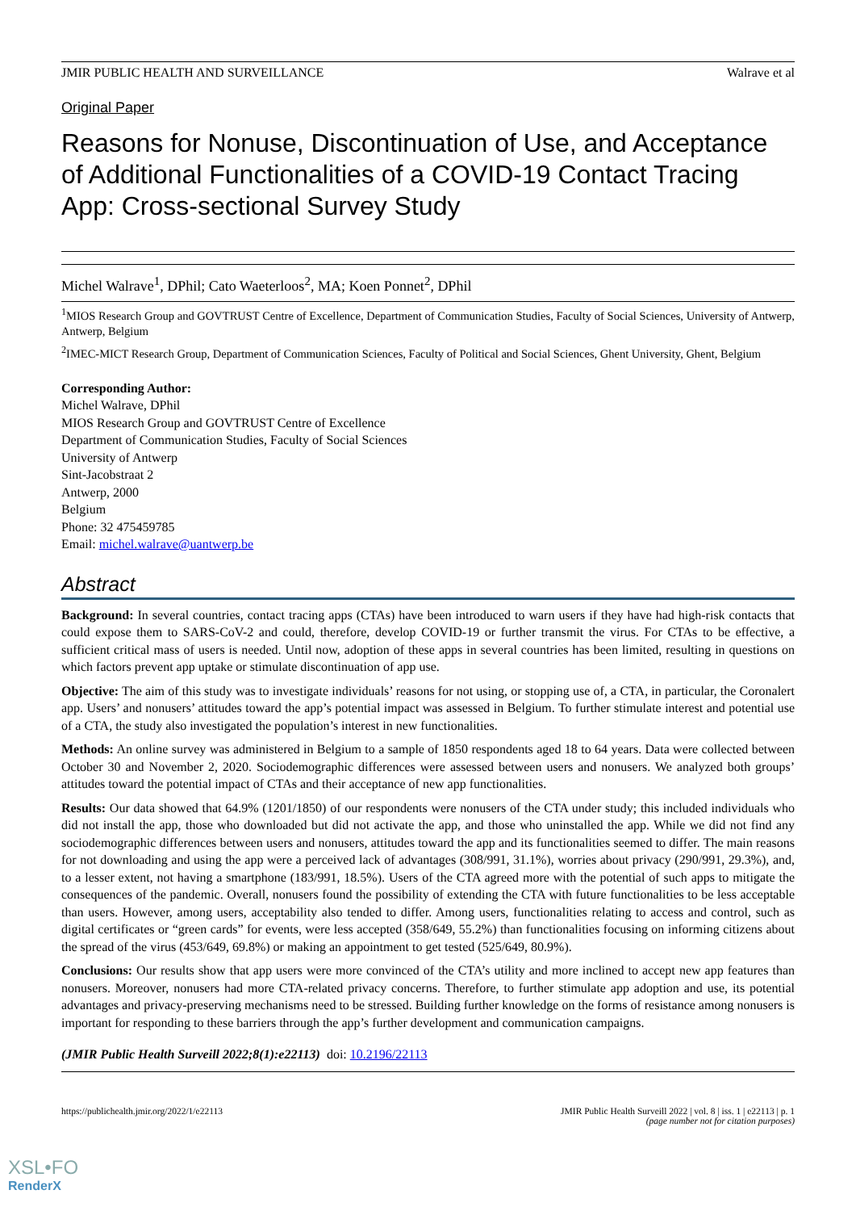JMIR PUBLIC HEALTH AND SURVEILLANCE Walrave et al
Original Paper
Reasons for Nonuse, Discontinuation of Use, and Acceptance of Additional Functionalities of a COVID-19 Contact Tracing App: Cross-sectional Survey Study
Michel Walrave<sup>1</sup>, DPhil; Cato Waeterloos<sup>2</sup>, MA; Koen Ponnet<sup>2</sup>, DPhil
<sup>1</sup> MIOS Research Group and GOVTRUST Centre of Excellence, Department of Communication Studies, Faculty of Social Sciences, University of Antwerp, Antwerp, Belgium
<sup>2</sup> IMEC-MICT Research Group, Department of Communication Sciences, Faculty of Political and Social Sciences, Ghent University, Ghent, Belgium
Corresponding Author:
Michel Walrave, DPhil
MIOS Research Group and GOVTRUST Centre of Excellence
Department of Communication Studies, Faculty of Social Sciences
University of Antwerp
Sint-Jacobstraat 2
Antwerp, 2000
Belgium
Phone: 32 475459785
Email: michel.walrave@uantwerp.be
Abstract
Background: In several countries, contact tracing apps (CTAs) have been introduced to warn users if they have had high-risk contacts that could expose them to SARS-CoV-2 and could, therefore, develop COVID-19 or further transmit the virus. For CTAs to be effective, a sufficient critical mass of users is needed. Until now, adoption of these apps in several countries has been limited, resulting in questions on which factors prevent app uptake or stimulate discontinuation of app use.
Objective: The aim of this study was to investigate individuals’ reasons for not using, or stopping use of, a CTA, in particular, the Coronalert app. Users’ and nonusers’ attitudes toward the app’s potential impact was assessed in Belgium. To further stimulate interest and potential use of a CTA, the study also investigated the population’s interest in new functionalities.
Methods: An online survey was administered in Belgium to a sample of 1850 respondents aged 18 to 64 years. Data were collected between October 30 and November 2, 2020. Sociodemographic differences were assessed between users and nonusers. We analyzed both groups’ attitudes toward the potential impact of CTAs and their acceptance of new app functionalities.
Results: Our data showed that 64.9% (1201/1850) of our respondents were nonusers of the CTA under study; this included individuals who did not install the app, those who downloaded but did not activate the app, and those who uninstalled the app. While we did not find any sociodemographic differences between users and nonusers, attitudes toward the app and its functionalities seemed to differ. The main reasons for not downloading and using the app were a perceived lack of advantages (308/991, 31.1%), worries about privacy (290/991, 29.3%), and, to a lesser extent, not having a smartphone (183/991, 18.5%). Users of the CTA agreed more with the potential of such apps to mitigate the consequences of the pandemic. Overall, nonusers found the possibility of extending the CTA with future functionalities to be less acceptable than users. However, among users, acceptability also tended to differ. Among users, functionalities relating to access and control, such as digital certificates or “green cards” for events, were less accepted (358/649, 55.2%) than functionalities focusing on informing citizens about the spread of the virus (453/649, 69.8%) or making an appointment to get tested (525/649, 80.9%).
Conclusions: Our results show that app users were more convinced of the CTA’s utility and more inclined to accept new app features than nonusers. Moreover, nonusers had more CTA-related privacy concerns. Therefore, to further stimulate app adoption and use, its potential advantages and privacy-preserving mechanisms need to be stressed. Building further knowledge on the forms of resistance among nonusers is important for responding to these barriers through the app’s further development and communication campaigns.
(JMIR Public Health Surveill 2022;8(1):e22113) doi: 10.2196/22113
https://publichealth.jmir.org/2022/1/e22113 JMIR Public Health Surveill 2022 | vol. 8 | iss. 1 | e22113 | p. 1
(page number not for citation purposes)
XSL•FO
RenderX